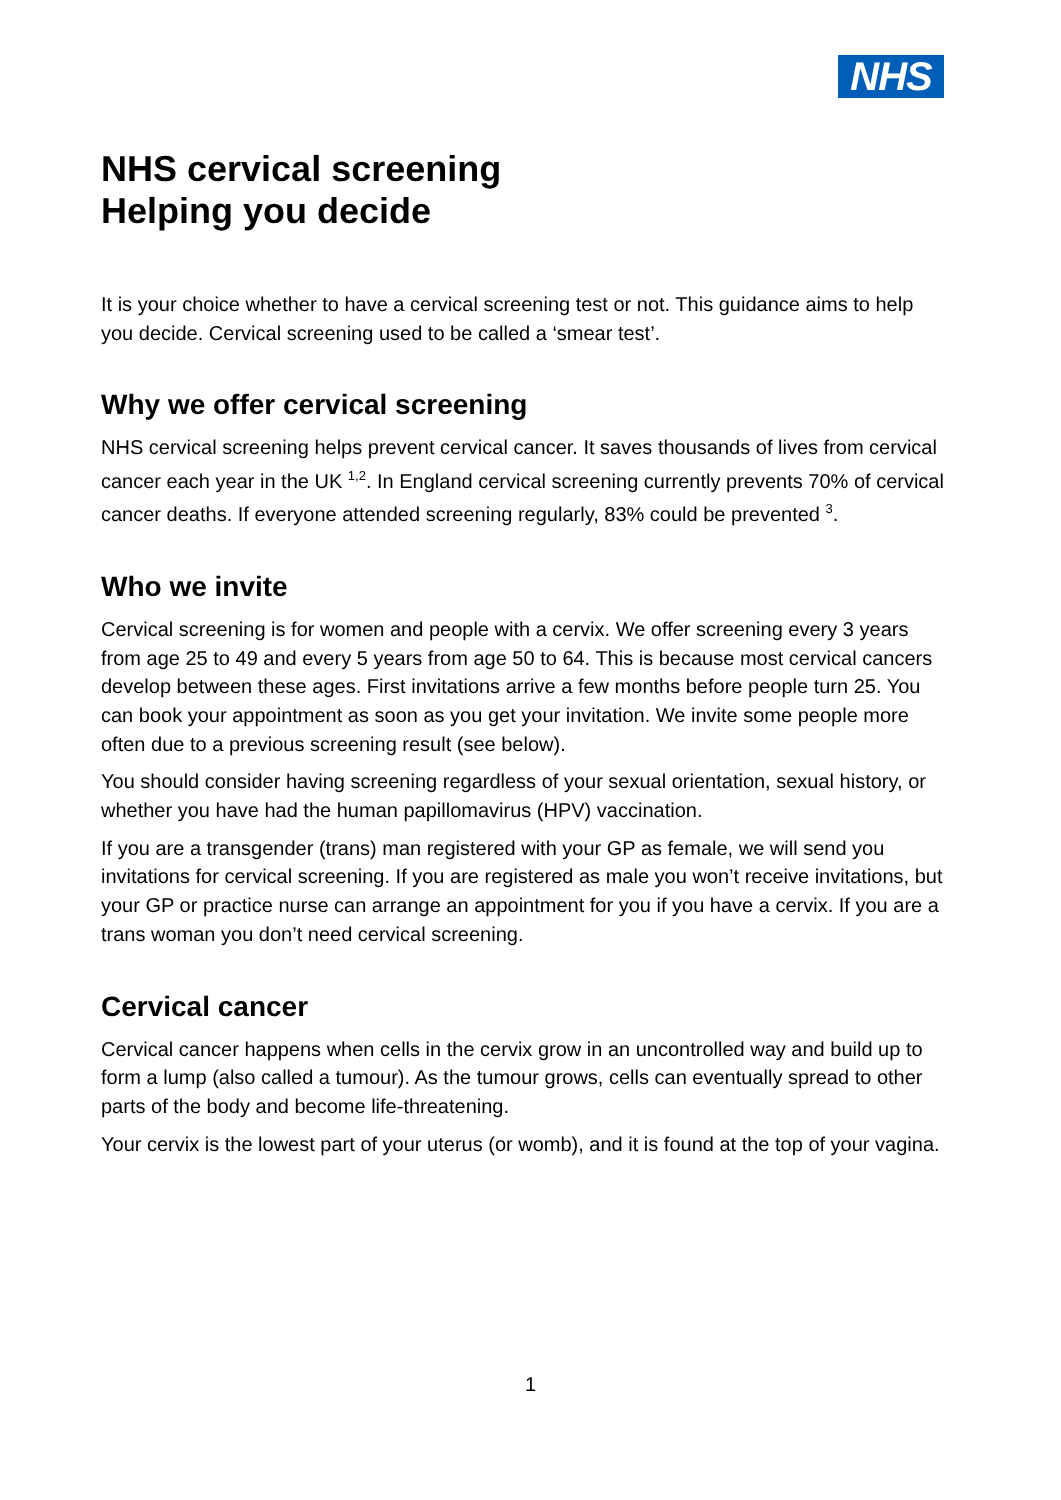NHS
NHS cervical screening
Helping you decide
It is your choice whether to have a cervical screening test or not. This guidance aims to help you decide. Cervical screening used to be called a ‘smear test’.
Why we offer cervical screening
NHS cervical screening helps prevent cervical cancer. It saves thousands of lives from cervical cancer each year in the UK <sup>1,2</sup>. In England cervical screening currently prevents 70% of cervical cancer deaths. If everyone attended screening regularly, 83% could be prevented <sup>3</sup>.
Who we invite
Cervical screening is for women and people with a cervix. We offer screening every 3 years from age 25 to 49 and every 5 years from age 50 to 64. This is because most cervical cancers develop between these ages. First invitations arrive a few months before people turn 25. You can book your appointment as soon as you get your invitation. We invite some people more often due to a previous screening result (see below).
You should consider having screening regardless of your sexual orientation, sexual history, or whether you have had the human papillomavirus (HPV) vaccination.
If you are a transgender (trans) man registered with your GP as female, we will send you invitations for cervical screening. If you are registered as male you won’t receive invitations, but your GP or practice nurse can arrange an appointment for you if you have a cervix. If you are a trans woman you don’t need cervical screening.
Cervical cancer
Cervical cancer happens when cells in the cervix grow in an uncontrolled way and build up to form a lump (also called a tumour). As the tumour grows, cells can eventually spread to other parts of the body and become life-threatening.
Your cervix is the lowest part of your uterus (or womb), and it is found at the top of your vagina.
1